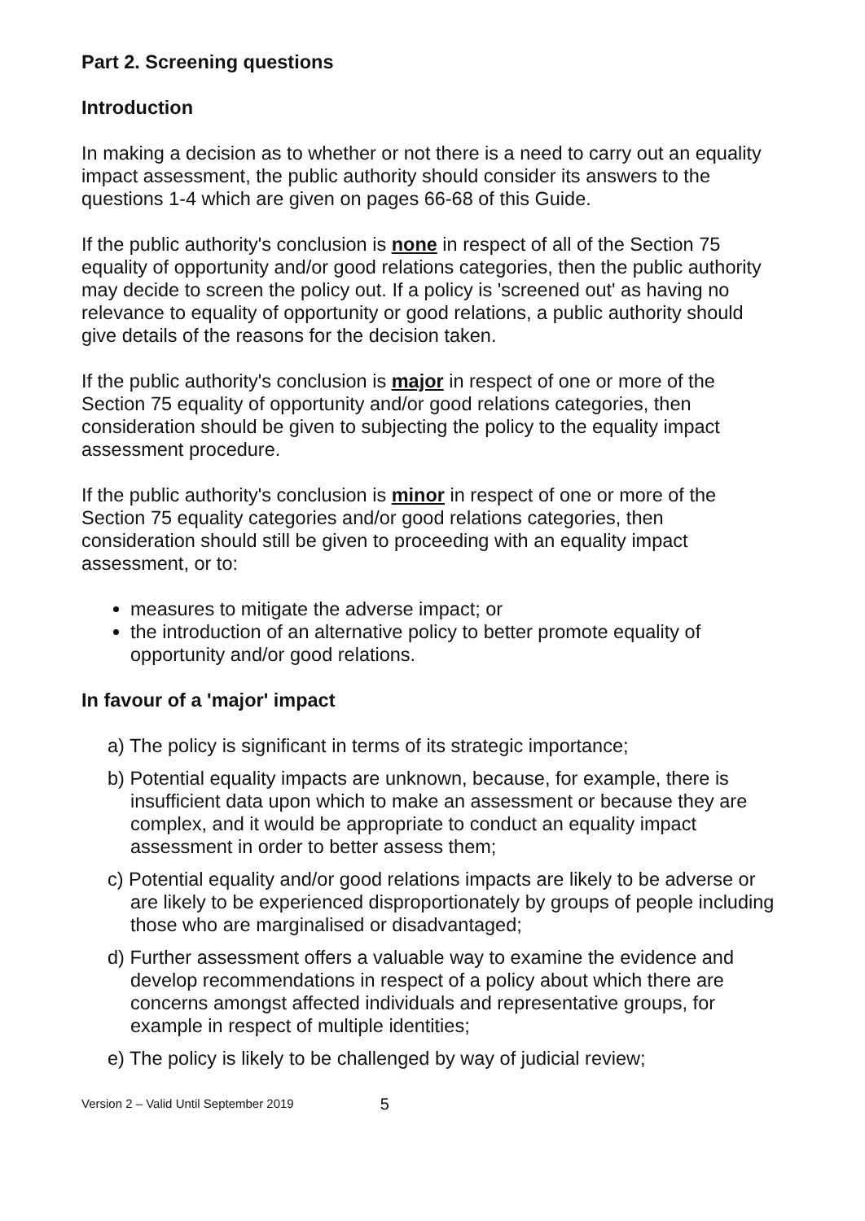Part 2. Screening questions
Introduction
In making a decision as to whether or not there is a need to carry out an equality impact assessment, the public authority should consider its answers to the questions 1-4 which are given on pages 66-68 of this Guide.
If the public authority's conclusion is none in respect of all of the Section 75 equality of opportunity and/or good relations categories, then the public authority may decide to screen the policy out. If a policy is 'screened out' as having no relevance to equality of opportunity or good relations, a public authority should give details of the reasons for the decision taken.
If the public authority's conclusion is major in respect of one or more of the Section 75 equality of opportunity and/or good relations categories, then consideration should be given to subjecting the policy to the equality impact assessment procedure.
If the public authority's conclusion is minor in respect of one or more of the Section 75 equality categories and/or good relations categories, then consideration should still be given to proceeding with an equality impact assessment, or to:
measures to mitigate the adverse impact; or
the introduction of an alternative policy to better promote equality of opportunity and/or good relations.
In favour of a 'major' impact
a) The policy is significant in terms of its strategic importance;
b) Potential equality impacts are unknown, because, for example, there is insufficient data upon which to make an assessment or because they are complex, and it would be appropriate to conduct an equality impact assessment in order to better assess them;
c) Potential equality and/or good relations impacts are likely to be adverse or are likely to be experienced disproportionately by groups of people including those who are marginalised or disadvantaged;
d) Further assessment offers a valuable way to examine the evidence and develop recommendations in respect of a policy about which there are concerns amongst affected individuals and representative groups, for example in respect of multiple identities;
e) The policy is likely to be challenged by way of judicial review;
Version 2 – Valid Until September 2019 5